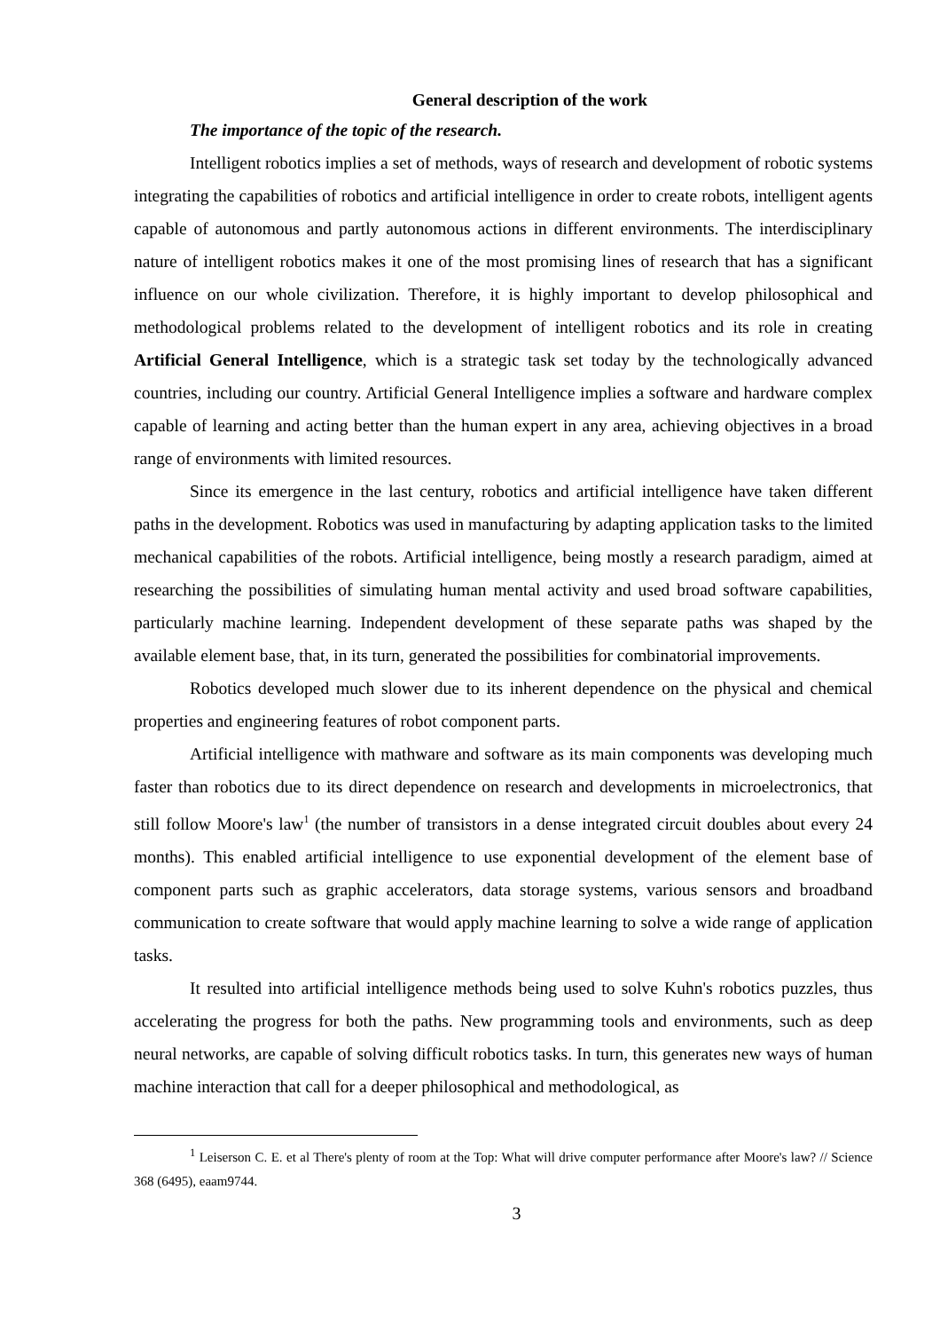General description of the work
The importance of the topic of the research.
Intelligent robotics implies a set of methods, ways of research and development of robotic systems integrating the capabilities of robotics and artificial intelligence in order to create robots, intelligent agents capable of autonomous and partly autonomous actions in different environments. The interdisciplinary nature of intelligent robotics makes it one of the most promising lines of research that has a significant influence on our whole civilization. Therefore, it is highly important to develop philosophical and methodological problems related to the development of intelligent robotics and its role in creating Artificial General Intelligence, which is a strategic task set today by the technologically advanced countries, including our country. Artificial General Intelligence implies a software and hardware complex capable of learning and acting better than the human expert in any area, achieving objectives in a broad range of environments with limited resources.
Since its emergence in the last century, robotics and artificial intelligence have taken different paths in the development. Robotics was used in manufacturing by adapting application tasks to the limited mechanical capabilities of the robots. Artificial intelligence, being mostly a research paradigm, aimed at researching the possibilities of simulating human mental activity and used broad software capabilities, particularly machine learning. Independent development of these separate paths was shaped by the available element base, that, in its turn, generated the possibilities for combinatorial improvements.
Robotics developed much slower due to its inherent dependence on the physical and chemical properties and engineering features of robot component parts.
Artificial intelligence with mathware and software as its main components was developing much faster than robotics due to its direct dependence on research and developments in microelectronics, that still follow Moore's law<sup>1</sup> (the number of transistors in a dense integrated circuit doubles about every 24 months). This enabled artificial intelligence to use exponential development of the element base of component parts such as graphic accelerators, data storage systems, various sensors and broadband communication to create software that would apply machine learning to solve a wide range of application tasks.
It resulted into artificial intelligence methods being used to solve Kuhn's robotics puzzles, thus accelerating the progress for both the paths. New programming tools and environments, such as deep neural networks, are capable of solving difficult robotics tasks. In turn, this generates new ways of human machine interaction that call for a deeper philosophical and methodological, as
<sup>1</sup> Leiserson C. E. et al There's plenty of room at the Top: What will drive computer performance after Moore's law? // Science 368 (6495), eaam9744.
3